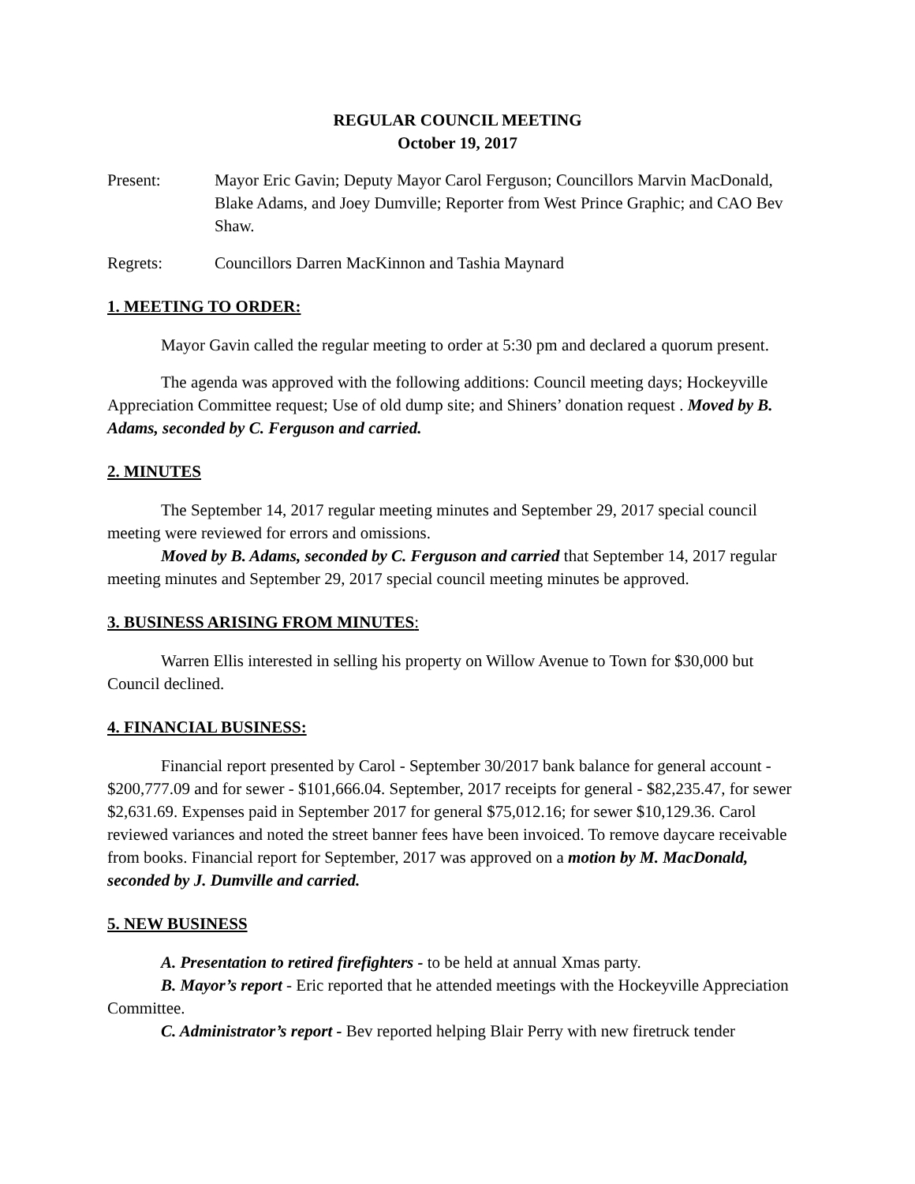REGULAR COUNCIL MEETING
October 19, 2017
Present: Mayor Eric Gavin; Deputy Mayor Carol Ferguson; Councillors Marvin MacDonald, Blake Adams, and Joey Dumville; Reporter from West Prince Graphic; and CAO Bev Shaw.
Regrets: Councillors Darren MacKinnon and Tashia Maynard
1. MEETING TO ORDER:
Mayor Gavin called the regular meeting to order at 5:30 pm and declared a quorum present.
The agenda was approved with the following additions: Council meeting days; Hockeyville Appreciation Committee request; Use of old dump site; and Shiners’ donation request . Moved by B. Adams, seconded by C. Ferguson and carried.
2. MINUTES
The September 14, 2017 regular meeting minutes and September 29, 2017 special council meeting were reviewed for errors and omissions.
Moved by B. Adams, seconded by C. Ferguson and carried that September 14, 2017 regular meeting minutes and September 29, 2017 special council meeting minutes be approved.
3. BUSINESS ARISING FROM MINUTES:
Warren Ellis interested in selling his property on Willow Avenue to Town for $30,000 but Council declined.
4. FINANCIAL BUSINESS:
Financial report presented by Carol - September 30/2017 bank balance for general account - $200,777.09 and for sewer - $101,666.04. September, 2017 receipts for general - $82,235.47, for sewer $2,631.69. Expenses paid in September 2017 for general $75,012.16; for sewer $10,129.36. Carol reviewed variances and noted the street banner fees have been invoiced. To remove daycare receivable from books. Financial report for September, 2017 was approved on a motion by M. MacDonald, seconded by J. Dumville and carried.
5. NEW BUSINESS
A. Presentation to retired firefighters - to be held at annual Xmas party.
B. Mayor’s report - Eric reported that he attended meetings with the Hockeyville Appreciation Committee.
C. Administrator’s report - Bev reported helping Blair Perry with new firetruck tender